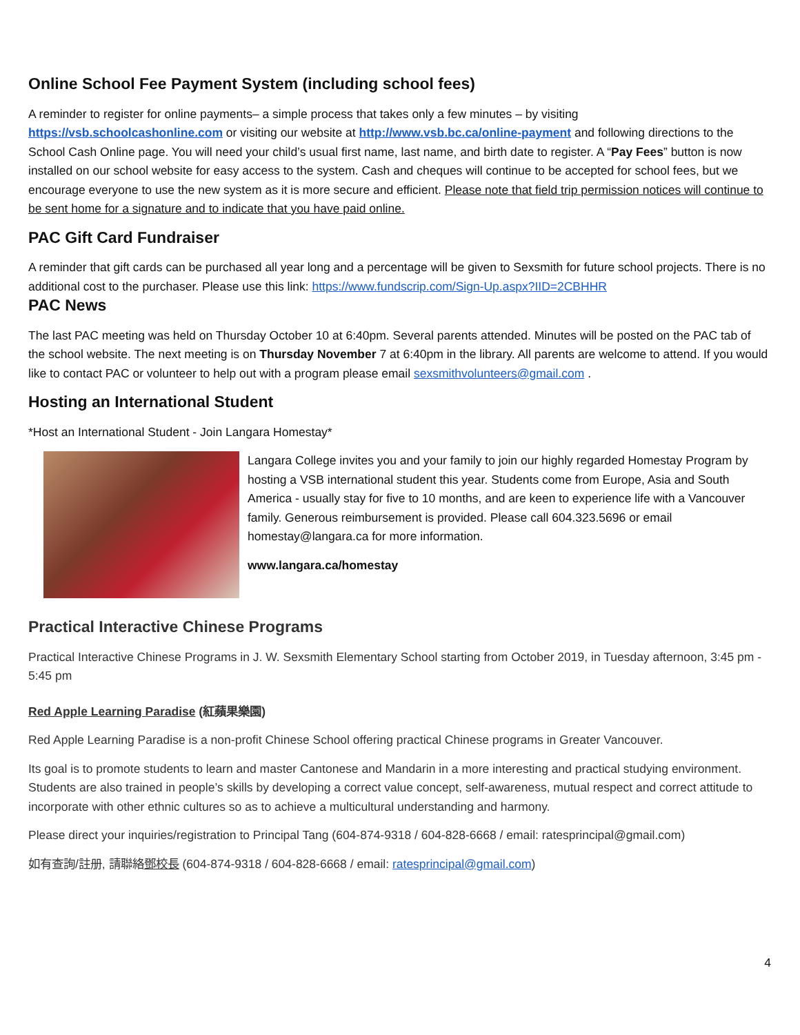Online School Fee Payment System (including school fees)
A reminder to register for online payments– a simple process that takes only a few minutes – by visiting https://vsb.schoolcashonline.com or visiting our website at http://www.vsb.bc.ca/online-payment and following directions to the School Cash Online page. You will need your child’s usual first name, last name, and birth date to register. A “Pay Fees” button is now installed on our school website for easy access to the system. Cash and cheques will continue to be accepted for school fees, but we encourage everyone to use the new system as it is more secure and efficient. Please note that field trip permission notices will continue to be sent home for a signature and to indicate that you have paid online.
PAC Gift Card Fundraiser
A reminder that gift cards can be purchased all year long and a percentage will be given to Sexsmith for future school projects. There is no additional cost to the purchaser. Please use this link: https://www.fundscrip.com/Sign-Up.aspx?IID=2CBHHR
PAC News
The last PAC meeting was held on Thursday October 10 at 6:40pm. Several parents attended. Minutes will be posted on the PAC tab of the school website. The next meeting is on Thursday November 7 at 6:40pm in the library. All parents are welcome to attend. If you would like to contact PAC or volunteer to help out with a program please email sexsmithvolunteers@gmail.com .
Hosting an International Student
*Host an International Student - Join Langara Homestay*
Langara College invites you and your family to join our highly regarded Homestay Program by hosting a VSB international student this year. Students come from Europe, Asia and South America - usually stay for five to 10 months, and are keen to experience life with a Vancouver family. Generous reimbursement is provided. Please call 604.323.5696 or email homestay@langara.ca for more information.
www.langara.ca/homestay
Practical Interactive Chinese Programs
Practical Interactive Chinese Programs in J. W. Sexsmith Elementary School starting from October 2019, in Tuesday afternoon, 3:45 pm - 5:45 pm
Red Apple Learning Paradise (紅蘋果樂園)
Red Apple Learning Paradise is a non-profit Chinese School offering practical Chinese programs in Greater Vancouver.
Its goal is to promote students to learn and master Cantonese and Mandarin in a more interesting and practical studying environment. Students are also trained in people’s skills by developing a correct value concept, self-awareness, mutual respect and correct attitude to incorporate with other ethnic cultures so as to achieve a multicultural understanding and harmony.
Please direct your inquiries/registration to Principal Tang (604-874-9318 / 604-828-6668 / email: ratesprincipal@gmail.com)
如有查詢/註册, 請聯絡鄧校長 (604-874-9318 / 604-828-6668 / email: ratesprincipal@gmail.com)
4